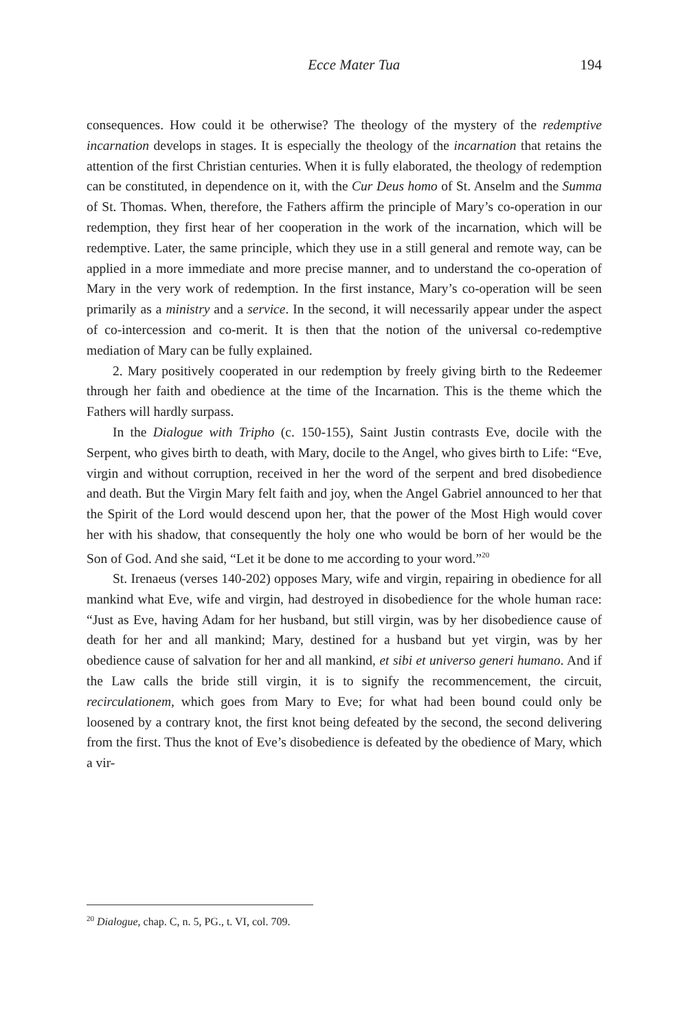Ecce Mater Tua 194
consequences. How could it be otherwise? The theology of the mystery of the redemptive incarnation develops in stages. It is especially the theology of the incarnation that retains the attention of the first Christian centuries. When it is fully elaborated, the theology of redemption can be constituted, in dependence on it, with the Cur Deus homo of St. Anselm and the Summa of St. Thomas. When, therefore, the Fathers affirm the principle of Mary’s co-operation in our redemption, they first hear of her cooperation in the work of the incarnation, which will be redemptive. Later, the same principle, which they use in a still general and remote way, can be applied in a more immediate and more precise manner, and to understand the co-operation of Mary in the very work of redemption. In the first instance, Mary’s co-operation will be seen primarily as a ministry and a service. In the second, it will necessarily appear under the aspect of co-intercession and co-merit. It is then that the notion of the universal co-redemptive mediation of Mary can be fully explained.
2. Mary positively cooperated in our redemption by freely giving birth to the Redeemer through her faith and obedience at the time of the Incarnation. This is the theme which the Fathers will hardly surpass.
In the Dialogue with Tripho (c. 150-155), Saint Justin contrasts Eve, docile with the Serpent, who gives birth to death, with Mary, docile to the Angel, who gives birth to Life: “Eve, virgin and without corruption, received in her the word of the serpent and bred disobedience and death. But the Virgin Mary felt faith and joy, when the Angel Gabriel announced to her that the Spirit of the Lord would descend upon her, that the power of the Most High would cover her with his shadow, that consequently the holy one who would be born of her would be the Son of God. And she said, “Let it be done to me according to your word.”<sup>20</sup>
St. Irenaeus (verses 140-202) opposes Mary, wife and virgin, repairing in obedience for all mankind what Eve, wife and virgin, had destroyed in disobedience for the whole human race: “Just as Eve, having Adam for her husband, but still virgin, was by her disobedience cause of death for her and all mankind; Mary, destined for a husband but yet virgin, was by her obedience cause of salvation for her and all mankind, et sibi et universo generi humano. And if the Law calls the bride still virgin, it is to signify the recommencement, the circuit, recirculationem, which goes from Mary to Eve; for what had been bound could only be loosened by a contrary knot, the first knot being defeated by the second, the second delivering from the first. Thus the knot of Eve’s disobedience is defeated by the obedience of Mary, which a vir-
<sup>20</sup> Dialogue, chap. C, n. 5, PG., t. VI, col. 709.